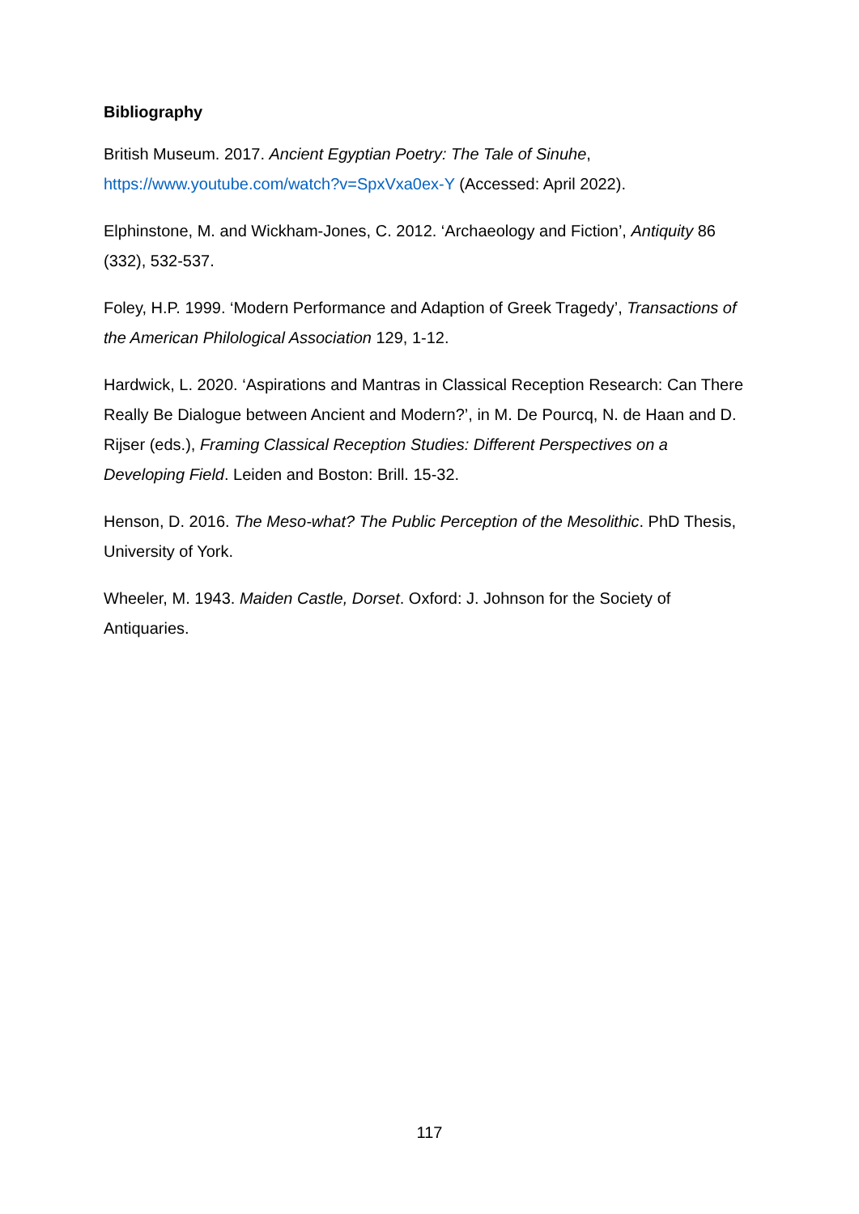Bibliography
British Museum. 2017. Ancient Egyptian Poetry: The Tale of Sinuhe, https://www.youtube.com/watch?v=SpxVxa0ex-Y (Accessed: April 2022).
Elphinstone, M. and Wickham-Jones, C. 2012. ‘Archaeology and Fiction’, Antiquity 86 (332), 532-537.
Foley, H.P. 1999. ‘Modern Performance and Adaption of Greek Tragedy’, Transactions of the American Philological Association 129, 1-12.
Hardwick, L. 2020. ‘Aspirations and Mantras in Classical Reception Research: Can There Really Be Dialogue between Ancient and Modern?’, in M. De Pourcq, N. de Haan and D. Rijser (eds.), Framing Classical Reception Studies: Different Perspectives on a Developing Field. Leiden and Boston: Brill. 15-32.
Henson, D. 2016. The Meso-what? The Public Perception of the Mesolithic. PhD Thesis, University of York.
Wheeler, M. 1943. Maiden Castle, Dorset. Oxford: J. Johnson for the Society of Antiquaries.
117